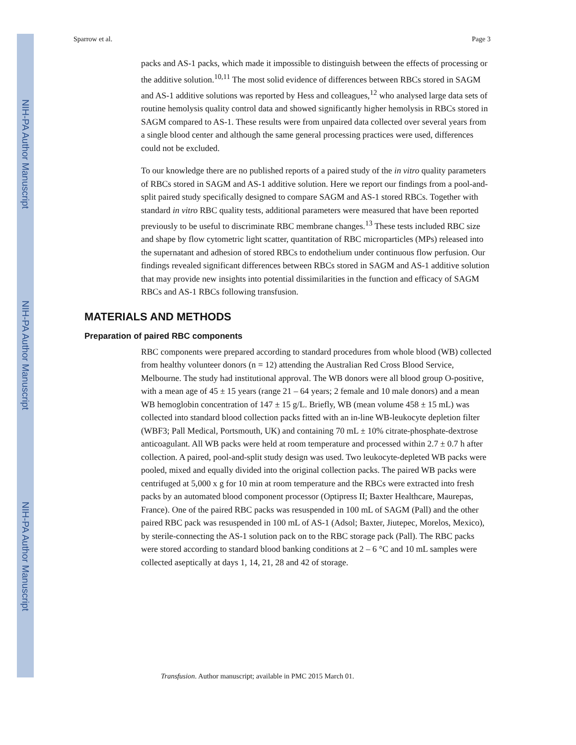NIH-PA Author Manuscript
NIH-PA Author Manuscript
NIH-PA Author Manuscript
Sparrow et al. Page 3
packs and AS-1 packs, which made it impossible to distinguish between the effects of processing or the additive solution.<sup>10,11</sup> The most solid evidence of differences between RBCs stored in SAGM and AS-1 additive solutions was reported by Hess and colleagues,<sup>12</sup> who analysed large data sets of routine hemolysis quality control data and showed significantly higher hemolysis in RBCs stored in SAGM compared to AS-1. These results were from unpaired data collected over several years from a single blood center and although the same general processing practices were used, differences could not be excluded.
To our knowledge there are no published reports of a paired study of the in vitro quality parameters of RBCs stored in SAGM and AS-1 additive solution. Here we report our findings from a pool-and-split paired study specifically designed to compare SAGM and AS-1 stored RBCs. Together with standard in vitro RBC quality tests, additional parameters were measured that have been reported previously to be useful to discriminate RBC membrane changes.<sup>13</sup> These tests included RBC size and shape by flow cytometric light scatter, quantitation of RBC microparticles (MPs) released into the supernatant and adhesion of stored RBCs to endothelium under continuous flow perfusion. Our findings revealed significant differences between RBCs stored in SAGM and AS-1 additive solution that may provide new insights into potential dissimilarities in the function and efficacy of SAGM RBCs and AS-1 RBCs following transfusion.
MATERIALS AND METHODS
Preparation of paired RBC components
RBC components were prepared according to standard procedures from whole blood (WB) collected from healthy volunteer donors (n = 12) attending the Australian Red Cross Blood Service, Melbourne. The study had institutional approval. The WB donors were all blood group O-positive, with a mean age of 45 ± 15 years (range 21 – 64 years; 2 female and 10 male donors) and a mean WB hemoglobin concentration of 147 ± 15 g/L. Briefly, WB (mean volume 458 ± 15 mL) was collected into standard blood collection packs fitted with an in-line WB-leukocyte depletion filter (WBF3; Pall Medical, Portsmouth, UK) and containing 70 mL ± 10% citrate-phosphate-dextrose anticoagulant. All WB packs were held at room temperature and processed within 2.7 ± 0.7 h after collection. A paired, pool-and-split study design was used. Two leukocyte-depleted WB packs were pooled, mixed and equally divided into the original collection packs. The paired WB packs were centrifuged at 5,000 x g for 10 min at room temperature and the RBCs were extracted into fresh packs by an automated blood component processor (Optipress II; Baxter Healthcare, Maurepas, France). One of the paired RBC packs was resuspended in 100 mL of SAGM (Pall) and the other paired RBC pack was resuspended in 100 mL of AS-1 (Adsol; Baxter, Jiutepec, Morelos, Mexico), by sterile-connecting the AS-1 solution pack on to the RBC storage pack (Pall). The RBC packs were stored according to standard blood banking conditions at 2 – 6 °C and 10 mL samples were collected aseptically at days 1, 14, 21, 28 and 42 of storage.
Transfusion. Author manuscript; available in PMC 2015 March 01.